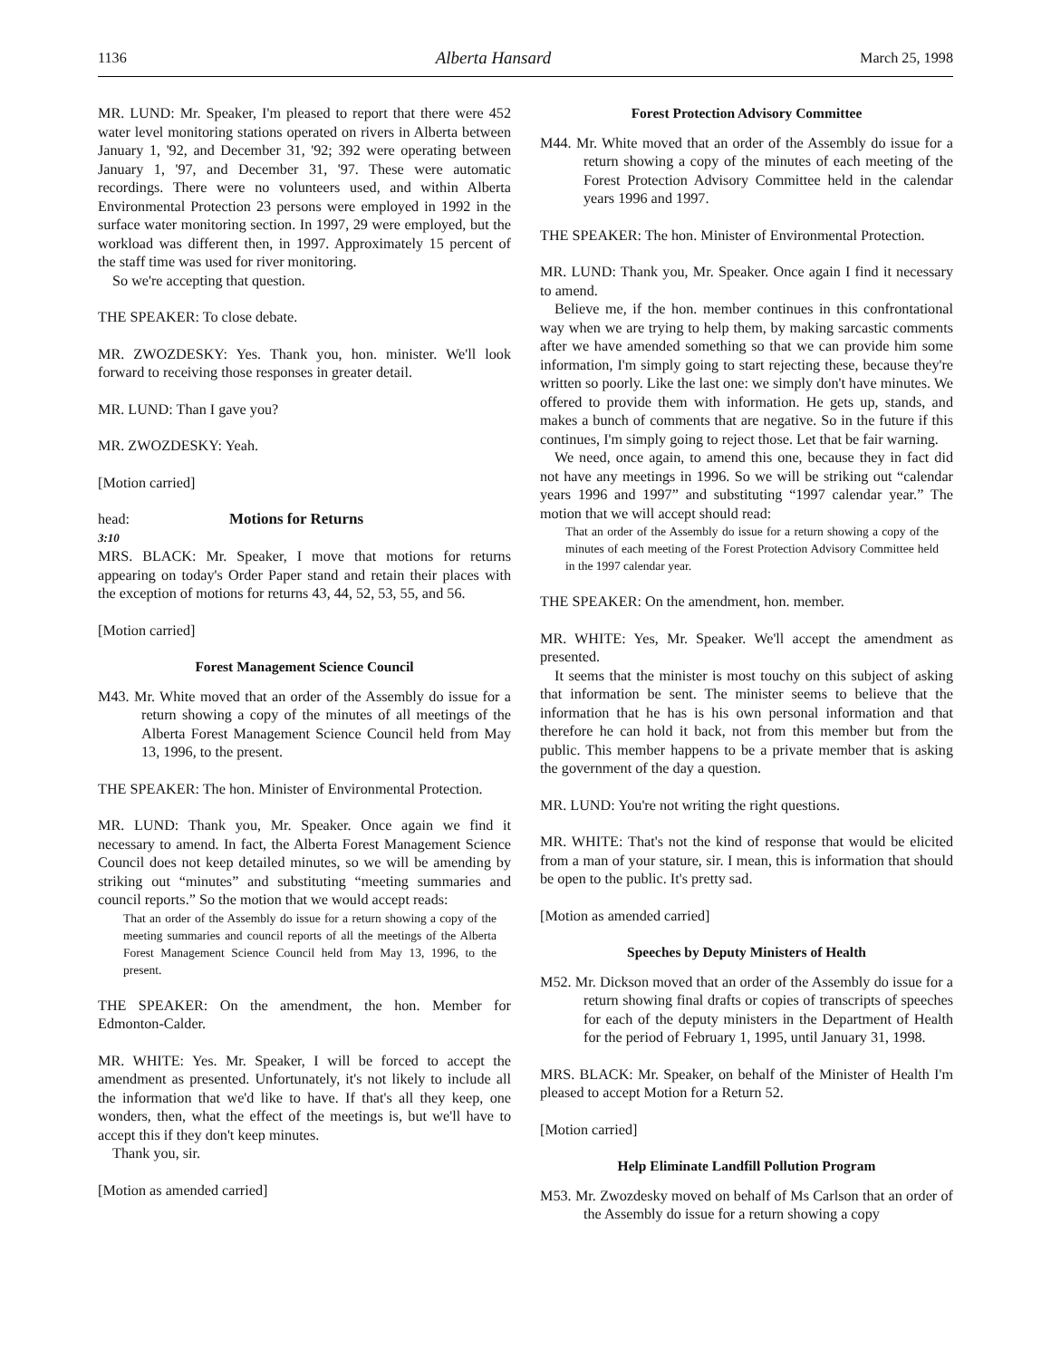1136 Alberta Hansard March 25, 1998
MR. LUND: Mr. Speaker, I'm pleased to report that there were 452 water level monitoring stations operated on rivers in Alberta between January 1, '92, and December 31, '92; 392 were operating between January 1, '97, and December 31, '97. These were automatic recordings. There were no volunteers used, and within Alberta Environmental Protection 23 persons were employed in 1992 in the surface water monitoring section. In 1997, 29 were employed, but the workload was different then, in 1997. Approximately 15 percent of the staff time was used for river monitoring.
So we're accepting that question.
THE SPEAKER: To close debate.
MR. ZWOZDESKY: Yes. Thank you, hon. minister. We'll look forward to receiving those responses in greater detail.
MR. LUND: Than I gave you?
MR. ZWOZDESKY: Yeah.
[Motion carried]
head: Motions for Returns
3:10
MRS. BLACK: Mr. Speaker, I move that motions for returns appearing on today's Order Paper stand and retain their places with the exception of motions for returns 43, 44, 52, 53, 55, and 56.
[Motion carried]
Forest Management Science Council
M43. Mr. White moved that an order of the Assembly do issue for a return showing a copy of the minutes of all meetings of the Alberta Forest Management Science Council held from May 13, 1996, to the present.
THE SPEAKER: The hon. Minister of Environmental Protection.
MR. LUND: Thank you, Mr. Speaker. Once again we find it necessary to amend. In fact, the Alberta Forest Management Science Council does not keep detailed minutes, so we will be amending by striking out “minutes” and substituting “meeting summaries and council reports.” So the motion that we would accept reads:
That an order of the Assembly do issue for a return showing a copy of the meeting summaries and council reports of all the meetings of the Alberta Forest Management Science Council held from May 13, 1996, to the present.
THE SPEAKER: On the amendment, the hon. Member for Edmonton-Calder.
MR. WHITE: Yes. Mr. Speaker, I will be forced to accept the amendment as presented. Unfortunately, it's not likely to include all the information that we'd like to have. If that's all they keep, one wonders, then, what the effect of the meetings is, but we'll have to accept this if they don't keep minutes.
Thank you, sir.
[Motion as amended carried]
Forest Protection Advisory Committee
M44. Mr. White moved that an order of the Assembly do issue for a return showing a copy of the minutes of each meeting of the Forest Protection Advisory Committee held in the calendar years 1996 and 1997.
THE SPEAKER: The hon. Minister of Environmental Protection.
MR. LUND: Thank you, Mr. Speaker. Once again I find it necessary to amend.
Believe me, if the hon. member continues in this confrontational way when we are trying to help them, by making sarcastic comments after we have amended something so that we can provide him some information, I'm simply going to start rejecting these, because they're written so poorly. Like the last one: we simply don't have minutes. We offered to provide them with information. He gets up, stands, and makes a bunch of comments that are negative. So in the future if this continues, I'm simply going to reject those. Let that be fair warning.
We need, once again, to amend this one, because they in fact did not have any meetings in 1996. So we will be striking out “calendar years 1996 and 1997” and substituting “1997 calendar year.” The motion that we will accept should read:
That an order of the Assembly do issue for a return showing a copy of the minutes of each meeting of the Forest Protection Advisory Committee held in the 1997 calendar year.
THE SPEAKER: On the amendment, hon. member.
MR. WHITE: Yes, Mr. Speaker. We'll accept the amendment as presented.
It seems that the minister is most touchy on this subject of asking that information be sent. The minister seems to believe that the information that he has is his own personal information and that therefore he can hold it back, not from this member but from the public. This member happens to be a private member that is asking the government of the day a question.
MR. LUND: You're not writing the right questions.
MR. WHITE: That's not the kind of response that would be elicited from a man of your stature, sir. I mean, this is information that should be open to the public. It's pretty sad.
[Motion as amended carried]
Speeches by Deputy Ministers of Health
M52. Mr. Dickson moved that an order of the Assembly do issue for a return showing final drafts or copies of transcripts of speeches for each of the deputy ministers in the Department of Health for the period of February 1, 1995, until January 31, 1998.
MRS. BLACK: Mr. Speaker, on behalf of the Minister of Health I'm pleased to accept Motion for a Return 52.
[Motion carried]
Help Eliminate Landfill Pollution Program
M53. Mr. Zwozdesky moved on behalf of Ms Carlson that an order of the Assembly do issue for a return showing a copy